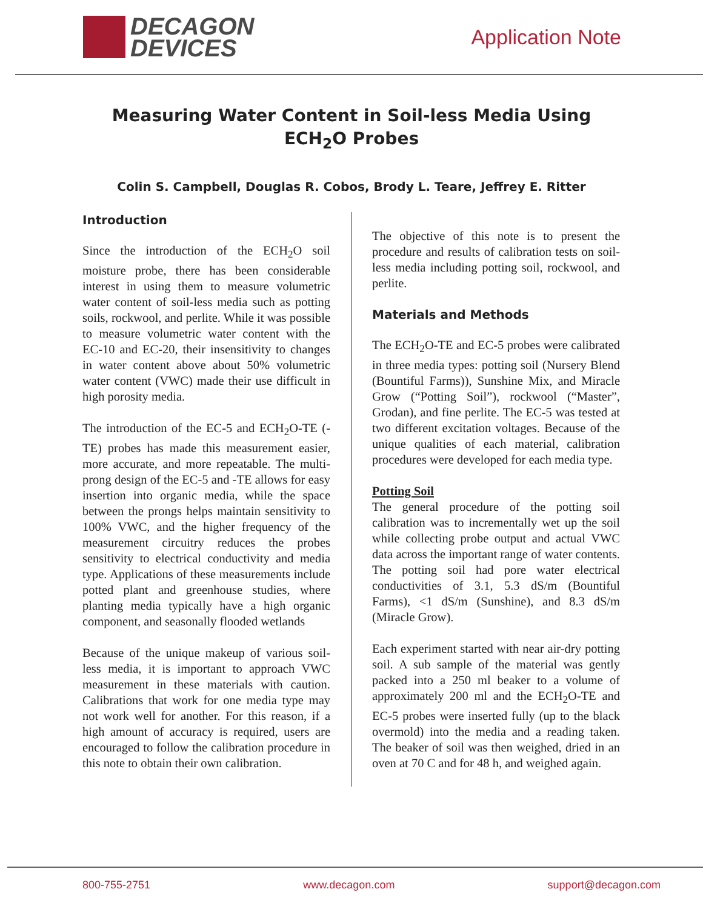DECAGON
DEVICES
Application Note
Measuring Water Content in Soil-less Media Using
ECH<sub>2</sub>O Probes
Colin S. Campbell, Douglas R. Cobos, Brody L. Teare, Jeffrey E. Ritter
Introduction
Since the introduction of the ECH<sub>2</sub>O soil moisture probe, there has been considerable interest in using them to measure volumetric water content of soil-less media such as potting soils, rockwool, and perlite. While it was possible to measure volumetric water content with the EC-10 and EC-20, their insensitivity to changes in water content above about 50% volumetric water content (VWC) made their use difficult in high porosity media.
The introduction of the EC-5 and ECH<sub>2</sub>O-TE (-TE) probes has made this measurement easier, more accurate, and more repeatable. The multi-prong design of the EC-5 and -TE allows for easy insertion into organic media, while the space between the prongs helps maintain sensitivity to 100% VWC, and the higher frequency of the measurement circuitry reduces the probes sensitivity to electrical conductivity and media type. Applications of these measurements include potted plant and greenhouse studies, where planting media typically have a high organic component, and seasonally flooded wetlands
Because of the unique makeup of various soil-less media, it is important to approach VWC measurement in these materials with caution. Calibrations that work for one media type may not work well for another. For this reason, if a high amount of accuracy is required, users are encouraged to follow the calibration procedure in this note to obtain their own calibration.
The objective of this note is to present the procedure and results of calibration tests on soil-less media including potting soil, rockwool, and perlite.
Materials and Methods
The ECH<sub>2</sub>O-TE and EC-5 probes were calibrated in three media types: potting soil (Nursery Blend (Bountiful Farms)), Sunshine Mix, and Miracle Grow (“Potting Soil”), rockwool (“Master”, Grodan), and fine perlite. The EC-5 was tested at two different excitation voltages. Because of the unique qualities of each material, calibration procedures were developed for each media type.
Potting Soil
The general procedure of the potting soil calibration was to incrementally wet up the soil while collecting probe output and actual VWC data across the important range of water contents. The potting soil had pore water electrical conductivities of 3.1, 5.3 dS/m (Bountiful Farms), <1 dS/m (Sunshine), and 8.3 dS/m (Miracle Grow).
Each experiment started with near air-dry potting soil. A sub sample of the material was gently packed into a 250 ml beaker to a volume of approximately 200 ml and the ECH<sub>2</sub>O-TE and EC-5 probes were inserted fully (up to the black overmold) into the media and a reading taken. The beaker of soil was then weighed, dried in an oven at 70 C and for 48 h, and weighed again.
800-755-2751 www.decagon.com support@decagon.com